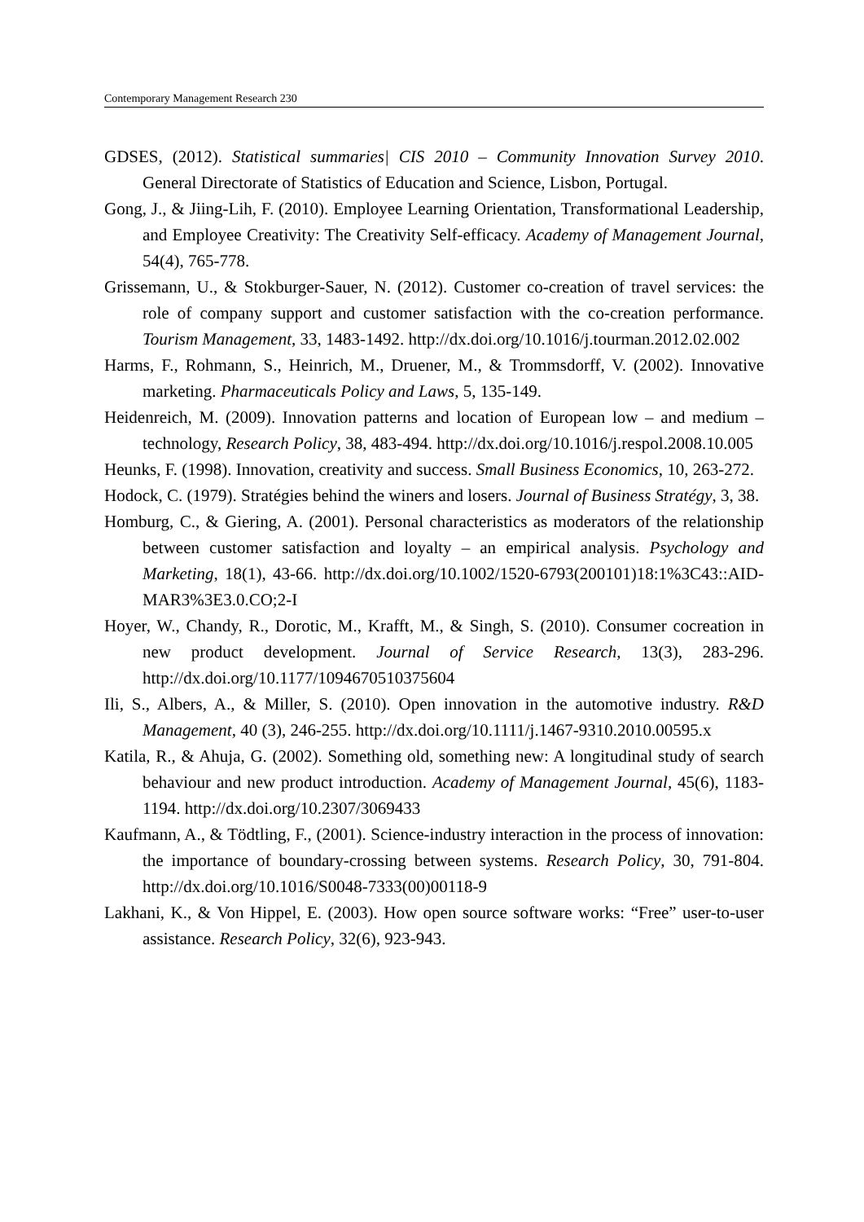Contemporary Management Research 230
GDSES, (2012). Statistical summaries| CIS 2010 – Community Innovation Survey 2010. General Directorate of Statistics of Education and Science, Lisbon, Portugal.
Gong, J., & Jiing-Lih, F. (2010). Employee Learning Orientation, Transformational Leadership, and Employee Creativity: The Creativity Self-efficacy. Academy of Management Journal, 54(4), 765-778.
Grissemann, U., & Stokburger-Sauer, N. (2012). Customer co-creation of travel services: the role of company support and customer satisfaction with the co-creation performance. Tourism Management, 33, 1483-1492. http://dx.doi.org/10.1016/j.tourman.2012.02.002
Harms, F., Rohmann, S., Heinrich, M., Druener, M., & Trommsdorff, V. (2002). Innovative marketing. Pharmaceuticals Policy and Laws, 5, 135-149.
Heidenreich, M. (2009). Innovation patterns and location of European low – and medium – technology, Research Policy, 38, 483-494. http://dx.doi.org/10.1016/j.respol.2008.10.005
Heunks, F. (1998). Innovation, creativity and success. Small Business Economics, 10, 263-272.
Hodock, C. (1979). Stratégies behind the winers and losers. Journal of Business Stratégy, 3, 38.
Homburg, C., & Giering, A. (2001). Personal characteristics as moderators of the relationship between customer satisfaction and loyalty – an empirical analysis. Psychology and Marketing, 18(1), 43-66. http://dx.doi.org/10.1002/1520-6793(200101)18:1%3C43::AID-MAR3%3E3.0.CO;2-I
Hoyer, W., Chandy, R., Dorotic, M., Krafft, M., & Singh, S. (2010). Consumer cocreation in new product development. Journal of Service Research, 13(3), 283-296. http://dx.doi.org/10.1177/1094670510375604
Ili, S., Albers, A., & Miller, S. (2010). Open innovation in the automotive industry. R&D Management, 40 (3), 246-255. http://dx.doi.org/10.1111/j.1467-9310.2010.00595.x
Katila, R., & Ahuja, G. (2002). Something old, something new: A longitudinal study of search behaviour and new product introduction. Academy of Management Journal, 45(6), 1183-1194. http://dx.doi.org/10.2307/3069433
Kaufmann, A., & Tödtling, F., (2001). Science-industry interaction in the process of innovation: the importance of boundary-crossing between systems. Research Policy, 30, 791-804. http://dx.doi.org/10.1016/S0048-7333(00)00118-9
Lakhani, K., & Von Hippel, E. (2003). How open source software works: “Free” user-to-user assistance. Research Policy, 32(6), 923-943.